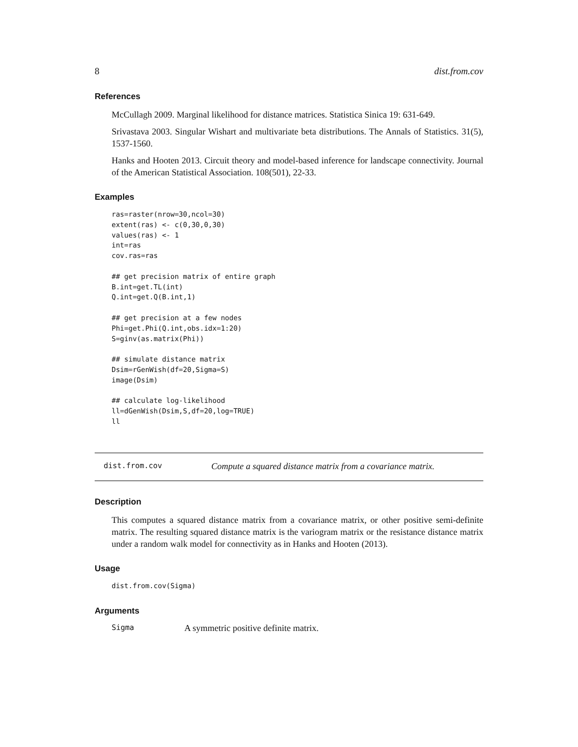8 dist.from.cov
References
McCullagh 2009. Marginal likelihood for distance matrices. Statistica Sinica 19: 631-649.
Srivastava 2003. Singular Wishart and multivariate beta distributions. The Annals of Statistics. 31(5), 1537-1560.
Hanks and Hooten 2013. Circuit theory and model-based inference for landscape connectivity. Journal of the American Statistical Association. 108(501), 22-33.
Examples
ras=raster(nrow=30,ncol=30)
extent(ras) <- c(0,30,0,30)
values(ras) <- 1
int=ras
cov.ras=ras

## get precision matrix of entire graph
B.int=get.TL(int)
Q.int=get.Q(B.int,1)

## get precision at a few nodes
Phi=get.Phi(Q.int,obs.idx=1:20)
S=ginv(as.matrix(Phi))

## simulate distance matrix
Dsim=rGenWish(df=20,Sigma=S)
image(Dsim)

## calculate log-likelihood
ll=dGenWish(Dsim,S,df=20,log=TRUE)
ll
dist.from.cov Compute a squared distance matrix from a covariance matrix.
Description
This computes a squared distance matrix from a covariance matrix, or other positive semi-definite matrix. The resulting squared distance matrix is the variogram matrix or the resistance distance matrix under a random walk model for connectivity as in Hanks and Hooten (2013).
Usage
dist.from.cov(Sigma)
Arguments
Sigma A symmetric positive definite matrix.